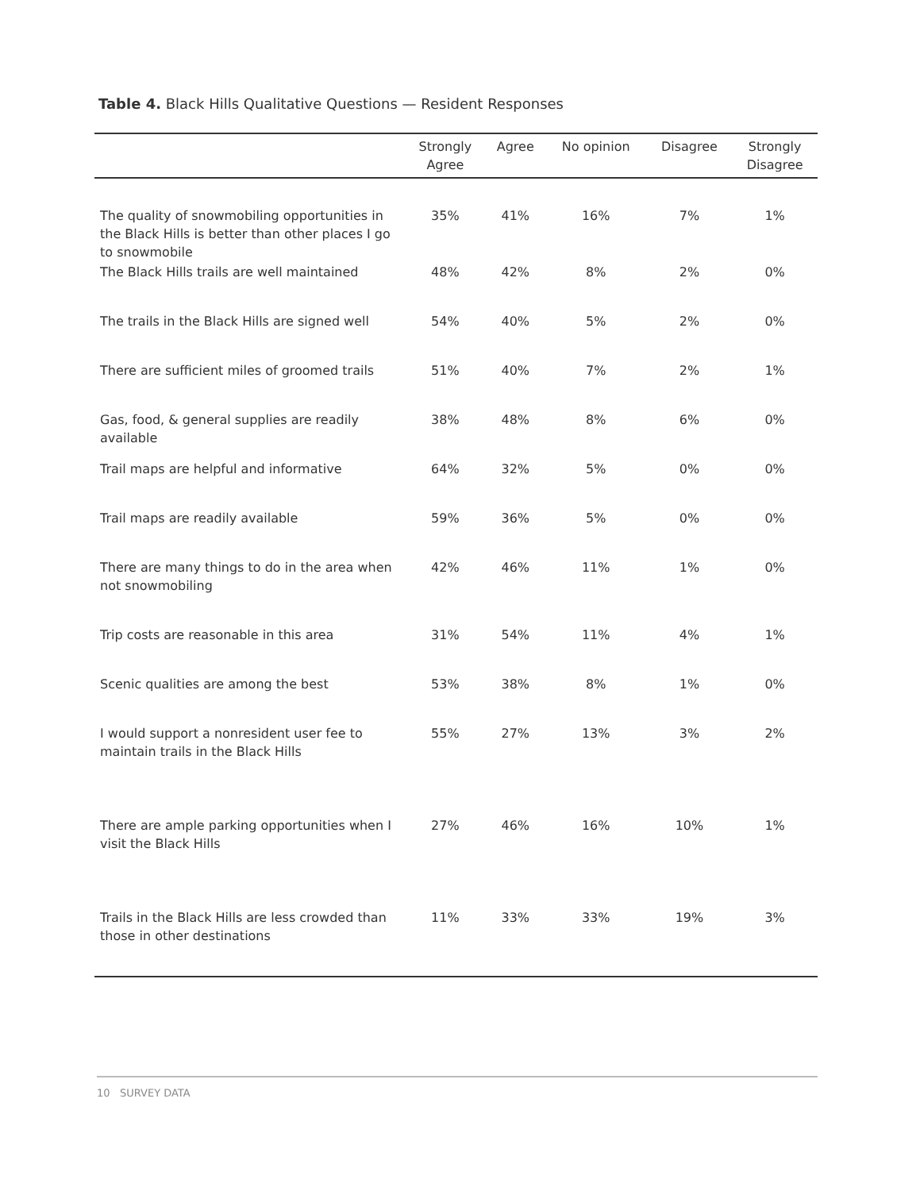Table 4. Black Hills Qualitative Questions — Resident Responses
| | Strongly Agree | Agree | No opinion | Disagree | Strongly Disagree |
| --- | --- | --- | --- | --- | --- |
| The quality of snowmobiling opportunities in the Black Hills is better than other places I go to snowmobile | 35% | 41% | 16% | 7% | 1% |
| The Black Hills trails are well maintained | 48% | 42% | 8% | 2% | 0% |
| The trails in the Black Hills are signed well | 54% | 40% | 5% | 2% | 0% |
| There are sufficient miles of groomed trails | 51% | 40% | 7% | 2% | 1% |
| Gas, food, & general supplies are readily available | 38% | 48% | 8% | 6% | 0% |
| Trail maps are helpful and informative | 64% | 32% | 5% | 0% | 0% |
| Trail maps are readily available | 59% | 36% | 5% | 0% | 0% |
| There are many things to do in the area when not snowmobiling | 42% | 46% | 11% | 1% | 0% |
| Trip costs are reasonable in this area | 31% | 54% | 11% | 4% | 1% |
| Scenic qualities are among the best | 53% | 38% | 8% | 1% | 0% |
| I would support a nonresident user fee to maintain trails in the Black Hills | 55% | 27% | 13% | 3% | 2% |
| There are ample parking opportunities when I visit the Black Hills | 27% | 46% | 16% | 10% | 1% |
| Trails in the Black Hills are less crowded than those in other destinations | 11% | 33% | 33% | 19% | 3% |
10 SURVEY DATA